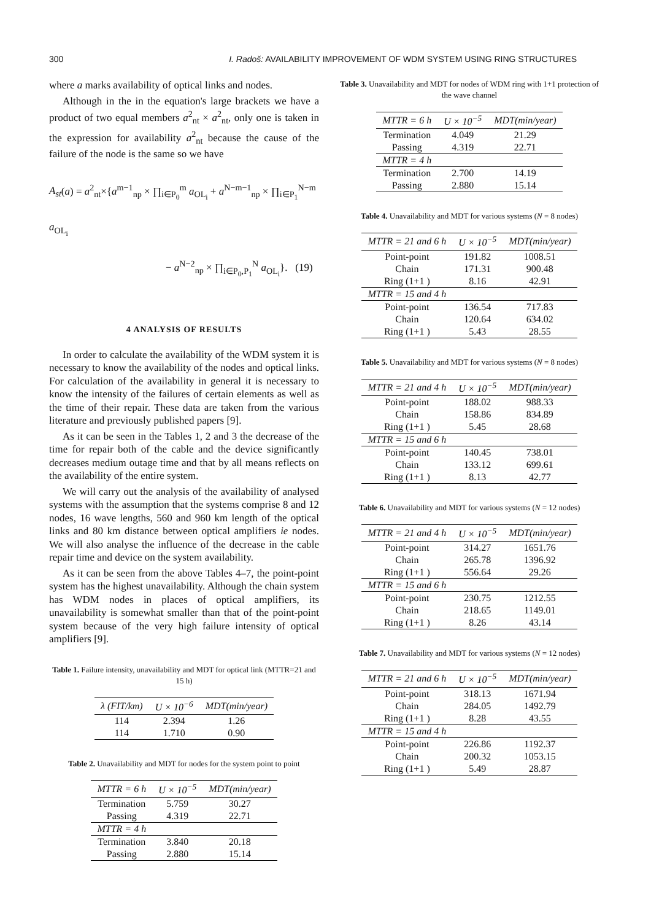300 I. Radoš: AVAILABILITY IMPROVEMENT OF WDM SYSTEM USING RING STRUCTURES
where a marks availability of optical links and nodes.
Although in the in the equation's large brackets we have a product of two equal members a<sup>2</sup><sub>nt</sub> × a<sup>2</sup><sub>nt</sub>, only one is taken in the expression for availability a<sup>2</sup><sub>nt</sub> because the cause of the failure of the node is the same so we have
A<sub>st</sub>(a) = a<sup>2</sup><sub>nt</sub>×{a<sup>m−1</sup><sub>np</sub> × ∏<sub>i∈P<sub>0</sub></sub><sup>m</sup> a<sub>OL<sub>i</sub></sub> + a<sup>N−m−1</sup><sub>np</sub> × ∏<sub>i∈P<sub>1</sub></sub><sup>N−m</sup> a<sub>OL<sub>i</sub></sub>
− a<sup>N−2</sup><sub>np</sub> × ∏<sub>i∈P<sub>0</sub>,P<sub>1</sub></sub><sup>N</sup> a<sub>OL<sub>i</sub></sub>}. (19)
4 ANALYSIS OF RESULTS
In order to calculate the availability of the WDM system it is necessary to know the availability of the nodes and optical links. For calculation of the availability in general it is necessary to know the intensity of the failures of certain elements as well as the time of their repair. These data are taken from the various literature and previously published papers [9].
As it can be seen in the Tables 1, 2 and 3 the decrease of the time for repair both of the cable and the device significantly decreases medium outage time and that by all means reflects on the availability of the entire system.
We will carry out the analysis of the availability of analysed systems with the assumption that the systems comprise 8 and 12 nodes, 16 wave lengths, 560 and 960 km length of the optical links and 80 km distance between optical amplifiers ie nodes. We will also analyse the influence of the decrease in the cable repair time and device on the system availability.
As it can be seen from the above Tables 4–7, the point-point system has the highest unavailability. Although the chain system has WDM nodes in places of optical amplifiers, its unavailability is somewhat smaller than that of the point-point system because of the very high failure intensity of optical amplifiers [9].
Table 1. Failure intensity, unavailability and MDT for optical link (MTTR=21 and 15 h)
| λ (FIT/km) | U × 10<sup>−6</sup> | MDT(min/year) |
| --- | --- | --- |
| 114 | 2.394 | 1.26 |
| 114 | 1.710 | 0.90 |
Table 2. Unavailability and MDT for nodes for the system point to point
| MTTR = 6 h | U × 10<sup>−5</sup> | MDT(min/year) |
| --- | --- | --- |
| Termination | 5.759 | 30.27 |
| Passing | 4.319 | 22.71 |
| MTTR = 4 h | | |
| Termination | 3.840 | 20.18 |
| Passing | 2.880 | 15.14 |
Table 3. Unavailability and MDT for nodes of WDM ring with 1+1 protection of the wave channel
| MTTR = 6 h | U × 10<sup>−5</sup> | MDT(min/year) |
| --- | --- | --- |
| Termination | 4.049 | 21.29 |
| Passing | 4.319 | 22.71 |
| MTTR = 4 h | | |
| Termination | 2.700 | 14.19 |
| Passing | 2.880 | 15.14 |
Table 4. Unavailability and MDT for various systems (N = 8 nodes)
| MTTR = 21 and 6 h | U × 10<sup>−5</sup> | MDT(min/year) |
| --- | --- | --- |
| Point-point | 191.82 | 1008.51 |
| Chain | 171.31 | 900.48 |
| Ring (1+1 ) | 8.16 | 42.91 |
| MTTR = 15 and 4 h | | |
| Point-point | 136.54 | 717.83 |
| Chain | 120.64 | 634.02 |
| Ring (1+1 ) | 5.43 | 28.55 |
Table 5. Unavailability and MDT for various systems (N = 8 nodes)
| MTTR = 21 and 4 h | U × 10<sup>−5</sup> | MDT(min/year) |
| --- | --- | --- |
| Point-point | 188.02 | 988.33 |
| Chain | 158.86 | 834.89 |
| Ring (1+1 ) | 5.45 | 28.68 |
| MTTR = 15 and 6 h | | |
| Point-point | 140.45 | 738.01 |
| Chain | 133.12 | 699.61 |
| Ring (1+1 ) | 8.13 | 42.77 |
Table 6. Unavailability and MDT for various systems (N = 12 nodes)
| MTTR = 21 and 4 h | U × 10<sup>−5</sup> | MDT(min/year) |
| --- | --- | --- |
| Point-point | 314.27 | 1651.76 |
| Chain | 265.78 | 1396.92 |
| Ring (1+1 ) | 556.64 | 29.26 |
| MTTR = 15 and 6 h | | |
| Point-point | 230.75 | 1212.55 |
| Chain | 218.65 | 1149.01 |
| Ring (1+1 ) | 8.26 | 43.14 |
Table 7. Unavailability and MDT for various systems (N = 12 nodes)
| MTTR = 21 and 6 h | U × 10<sup>−5</sup> | MDT(min/year) |
| --- | --- | --- |
| Point-point | 318.13 | 1671.94 |
| Chain | 284.05 | 1492.79 |
| Ring (1+1 ) | 8.28 | 43.55 |
| MTTR = 15 and 4 h | | |
| Point-point | 226.86 | 1192.37 |
| Chain | 200.32 | 1053.15 |
| Ring (1+1 ) | 5.49 | 28.87 |